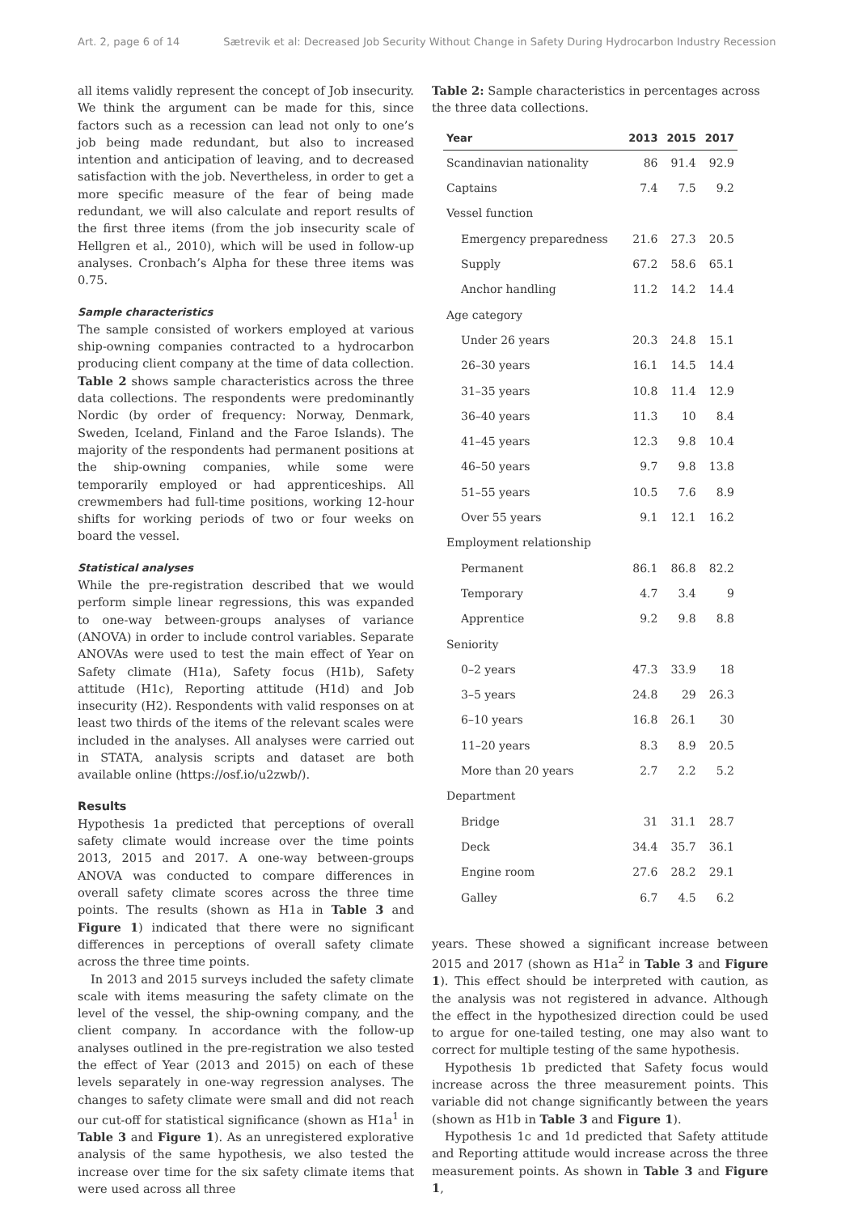Art. 2, page 6 of 14 Sætrevik et al: Decreased Job Security Without Change in Safety During Hydrocarbon Industry Recession
all items validly represent the concept of Job insecurity. We think the argument can be made for this, since factors such as a recession can lead not only to one’s job being made redundant, but also to increased intention and anticipation of leaving, and to decreased satisfaction with the job. Nevertheless, in order to get a more specific measure of the fear of being made redundant, we will also calculate and report results of the first three items (from the job insecurity scale of Hellgren et al., 2010), which will be used in follow-up analyses. Cronbach’s Alpha for these three items was 0.75.
Sample characteristics
The sample consisted of workers employed at various ship-owning companies contracted to a hydrocarbon producing client company at the time of data collection. Table 2 shows sample characteristics across the three data collections. The respondents were predominantly Nordic (by order of frequency: Norway, Denmark, Sweden, Iceland, Finland and the Faroe Islands). The majority of the respondents had permanent positions at the ship-owning companies, while some were temporarily employed or had apprenticeships. All crewmembers had full-time positions, working 12-hour shifts for working periods of two or four weeks on board the vessel.
Statistical analyses
While the pre-registration described that we would perform simple linear regressions, this was expanded to one-way between-groups analyses of variance (ANOVA) in order to include control variables. Separate ANOVAs were used to test the main effect of Year on Safety climate (H1a), Safety focus (H1b), Safety attitude (H1c), Reporting attitude (H1d) and Job insecurity (H2). Respondents with valid responses on at least two thirds of the items of the relevant scales were included in the analyses. All analyses were carried out in STATA, analysis scripts and dataset are both available online (https://osf.io/u2zwb/).
Results
Hypothesis 1a predicted that perceptions of overall safety climate would increase over the time points 2013, 2015 and 2017. A one-way between-groups ANOVA was conducted to compare differences in overall safety climate scores across the three time points. The results (shown as H1a in Table 3 and Figure 1) indicated that there were no significant differences in perceptions of overall safety climate across the three time points.
In 2013 and 2015 surveys included the safety climate scale with items measuring the safety climate on the level of the vessel, the ship-owning company, and the client company. In accordance with the follow-up analyses outlined in the pre-registration we also tested the effect of Year (2013 and 2015) on each of these levels separately in one-way regression analyses. The changes to safety climate were small and did not reach our cut-off for statistical significance (shown as H1a<sup>1</sup> in Table 3 and Figure 1). As an unregistered explorative analysis of the same hypothesis, we also tested the increase over time for the six safety climate items that were used across all three
Table 2: Sample characteristics in percentages across the three data collections.
| Year | 2013 | 2015 | 2017 |
| --- | --- | --- | --- |
| Scandinavian nationality | 86 | 91.4 | 92.9 |
| Captains | 7.4 | 7.5 | 9.2 |
| Vessel function | | | |
| Emergency preparedness | 21.6 | 27.3 | 20.5 |
| Supply | 67.2 | 58.6 | 65.1 |
| Anchor handling | 11.2 | 14.2 | 14.4 |
| Age category | | | |
| Under 26 years | 20.3 | 24.8 | 15.1 |
| 26–30 years | 16.1 | 14.5 | 14.4 |
| 31–35 years | 10.8 | 11.4 | 12.9 |
| 36–40 years | 11.3 | 10 | 8.4 |
| 41–45 years | 12.3 | 9.8 | 10.4 |
| 46–50 years | 9.7 | 9.8 | 13.8 |
| 51–55 years | 10.5 | 7.6 | 8.9 |
| Over 55 years | 9.1 | 12.1 | 16.2 |
| Employment relationship | | | |
| Permanent | 86.1 | 86.8 | 82.2 |
| Temporary | 4.7 | 3.4 | 9 |
| Apprentice | 9.2 | 9.8 | 8.8 |
| Seniority | | | |
| 0–2 years | 47.3 | 33.9 | 18 |
| 3–5 years | 24.8 | 29 | 26.3 |
| 6–10 years | 16.8 | 26.1 | 30 |
| 11–20 years | 8.3 | 8.9 | 20.5 |
| More than 20 years | 2.7 | 2.2 | 5.2 |
| Department | | | |
| Bridge | 31 | 31.1 | 28.7 |
| Deck | 34.4 | 35.7 | 36.1 |
| Engine room | 27.6 | 28.2 | 29.1 |
| Galley | 6.7 | 4.5 | 6.2 |
years. These showed a significant increase between 2015 and 2017 (shown as H1a<sup>2</sup> in Table 3 and Figure 1). This effect should be interpreted with caution, as the analysis was not registered in advance. Although the effect in the hypothesized direction could be used to argue for one-tailed testing, one may also want to correct for multiple testing of the same hypothesis.
Hypothesis 1b predicted that Safety focus would increase across the three measurement points. This variable did not change significantly between the years (shown as H1b in Table 3 and Figure 1).
Hypothesis 1c and 1d predicted that Safety attitude and Reporting attitude would increase across the three measurement points. As shown in Table 3 and Figure 1,